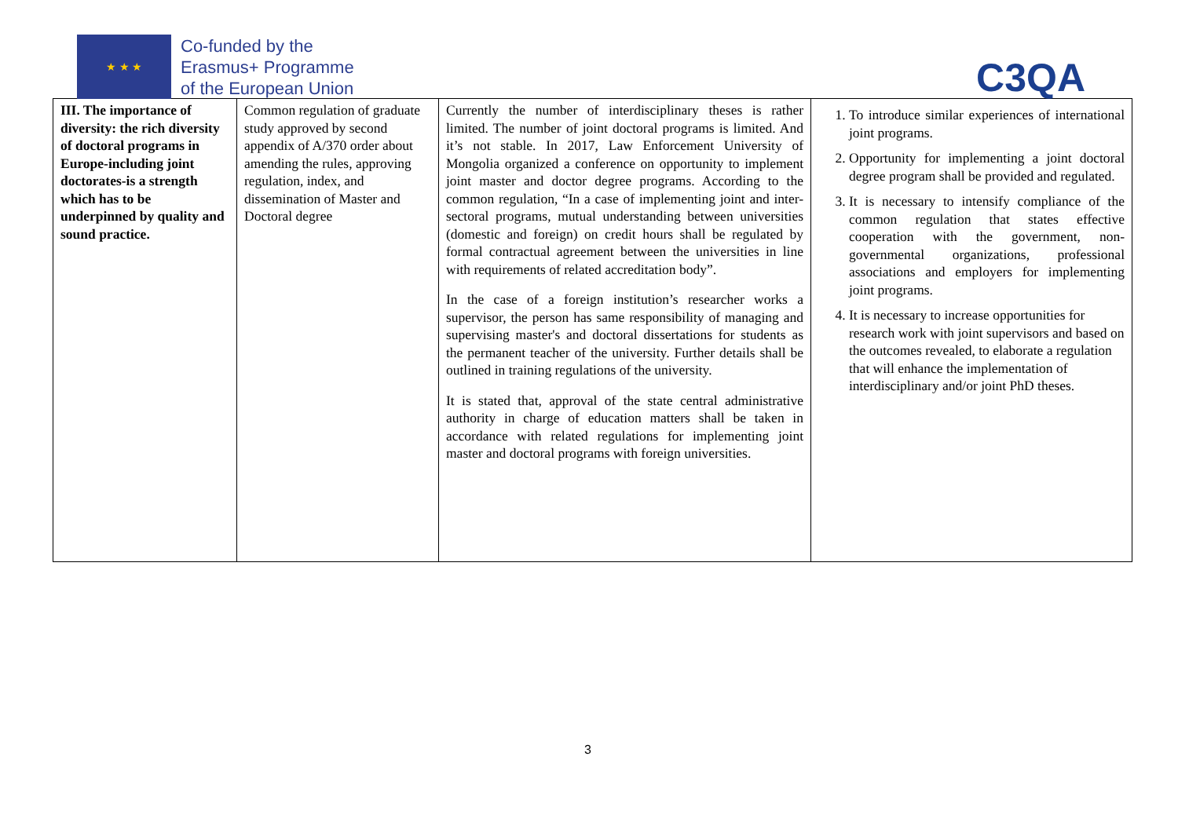★ ★ ★
Co-funded by the
Erasmus+ Programme
of the European Union
C3QA
| III. The importance of diversity: the rich diversity of doctoral programs in Europe-including joint doctorates-is a strength which has to be underpinned by quality and sound practice. | Common regulation of graduate study approved by second appendix of A/370 order about amending the rules, approving regulation, index, and dissemination of Master and Doctoral degree | Currently the number of interdisciplinary theses is rather limited. The number of joint doctoral programs is limited. And it’s not stable. In 2017, Law Enforcement University of Mongolia organized a conference on opportunity to implement joint master and doctor degree programs. According to the common regulation, “In a case of implementing joint and inter-sectoral programs, mutual understanding between universities (domestic and foreign) on credit hours shall be regulated by formal contractual agreement between the universities in line with requirements of related accreditation body”. In the case of a foreign institution’s researcher works a supervisor, the person has same responsibility of managing and supervising master's and doctoral dissertations for students as the permanent teacher of the university. Further details shall be outlined in training regulations of the university. It is stated that, approval of the state central administrative authority in charge of education matters shall be taken in accordance with related regulations for implementing joint master and doctoral programs with foreign universities. | 1. To introduce similar experiences of international joint programs. 2. Opportunity for implementing a joint doctoral degree program shall be provided and regulated. 3. It is necessary to intensify compliance of the common regulation that states effective cooperation with the government, non-governmental organizations, professional associations and employers for implementing joint programs. 4. It is necessary to increase opportunities for research work with joint supervisors and based on the outcomes revealed, to elaborate a regulation that will enhance the implementation of interdisciplinary and/or joint PhD theses. |
3